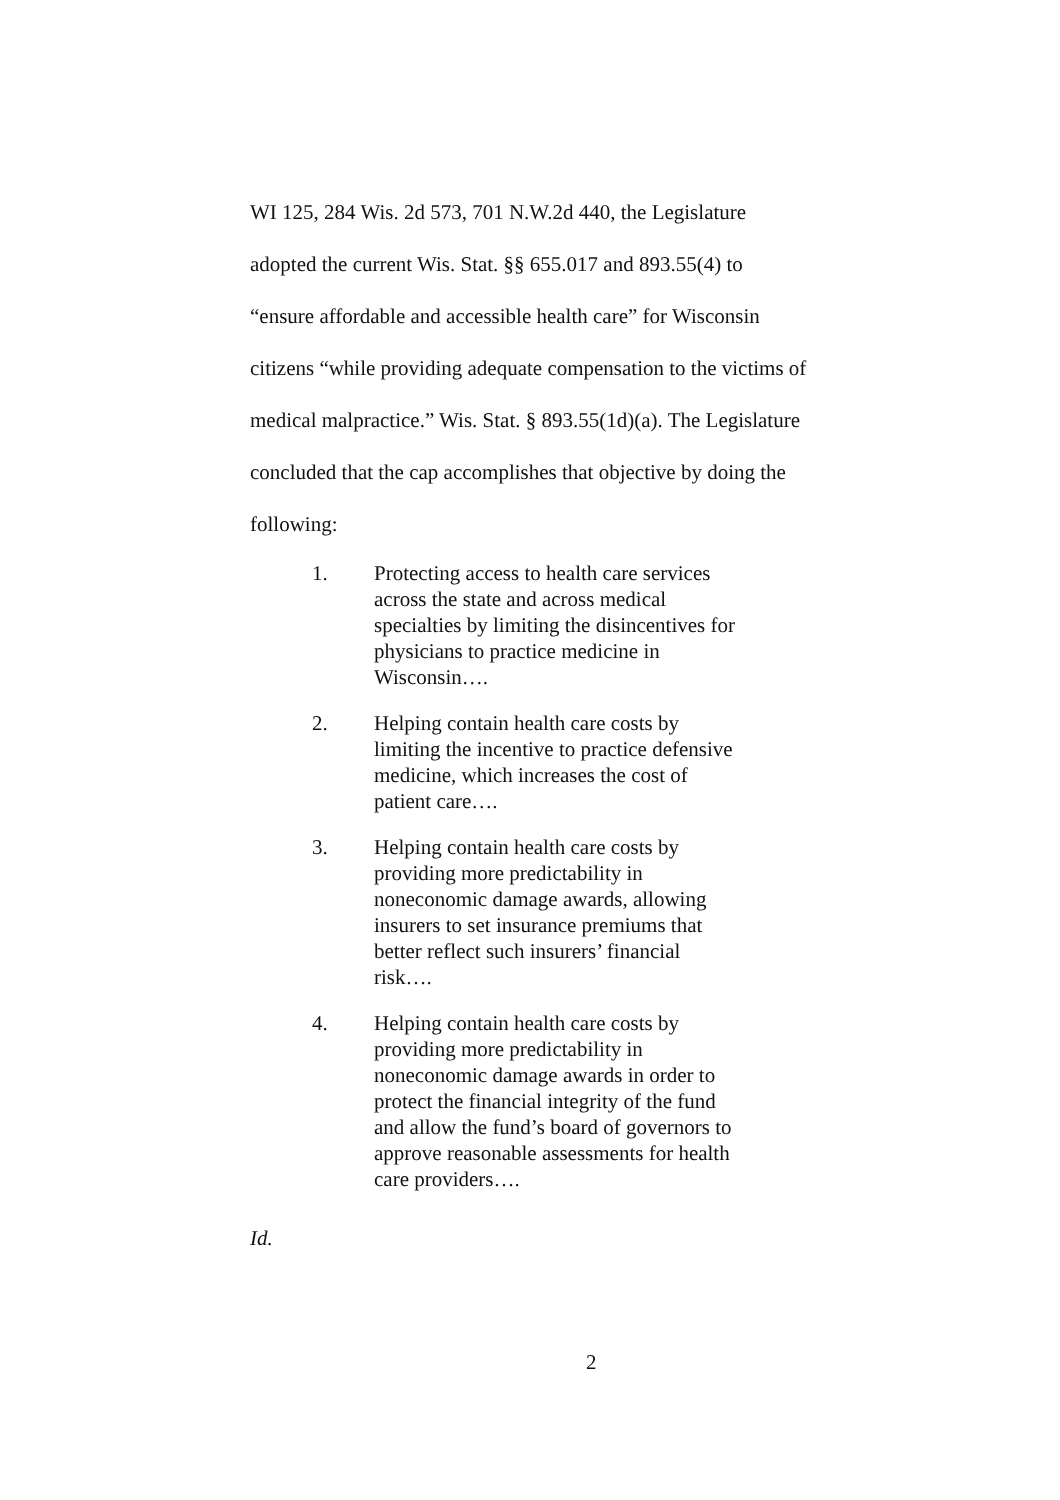WI 125, 284 Wis. 2d 573, 701 N.W.2d 440, the Legislature adopted the current Wis. Stat. §§ 655.017 and 893.55(4) to “ensure affordable and accessible health care” for Wisconsin citizens “while providing adequate compensation to the victims of medical malpractice.” Wis. Stat. § 893.55(1d)(a). The Legislature concluded that the cap accomplishes that objective by doing the following:
1. Protecting access to health care services across the state and across medical specialties by limiting the disincentives for physicians to practice medicine in Wisconsin….
2. Helping contain health care costs by limiting the incentive to practice defensive medicine, which increases the cost of patient care….
3. Helping contain health care costs by providing more predictability in noneconomic damage awards, allowing insurers to set insurance premiums that better reflect such insurers’ financial risk….
4. Helping contain health care costs by providing more predictability in noneconomic damage awards in order to protect the financial integrity of the fund and allow the fund’s board of governors to approve reasonable assessments for health care providers….
Id.
2